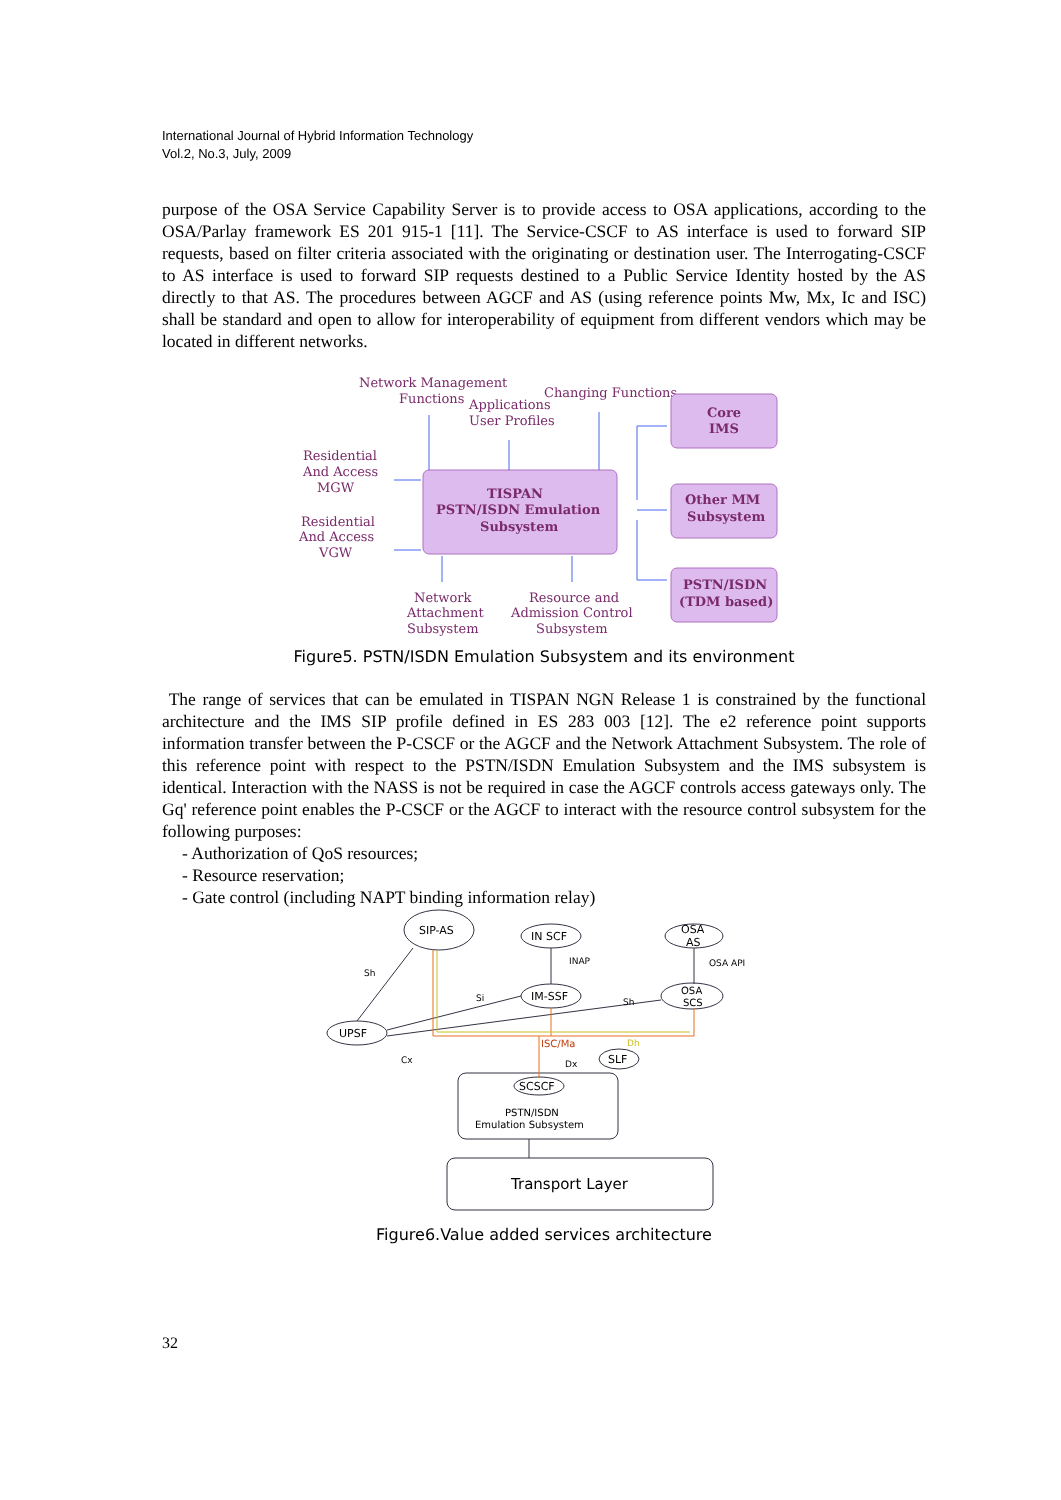International Journal of Hybrid Information Technology
Vol.2, No.3, July, 2009
purpose of the OSA Service Capability Server is to provide access to OSA applications, according to the OSA/Parlay framework ES 201 915-1 [11]. The Service-CSCF to AS interface is used to forward SIP requests, based on filter criteria associated with the originating or destination user. The Interrogating-CSCF to AS interface is used to forward SIP requests destined to a Public Service Identity hosted by the AS directly to that AS. The procedures between AGCF and AS (using reference points Mw, Mx, Ic and ISC) shall be standard and open to allow for interoperability of equipment from different vendors which may be located in different networks.
Network Management
Functions
Applications
User Profiles
Changing Functions
Core
IMS
Residential
And Access
MGW
TISPAN
PSTN/ISDN Emulation
Subsystem
Other MM
Subsystem
Residential
And Access
VGW
PSTN/ISDN
(TDM based)
Network
Attachment
Subsystem
Resource and
Admission Control
Subsystem
Figure5. PSTN/ISDN Emulation Subsystem and its environment
The range of services that can be emulated in TISPAN NGN Release 1 is constrained by the functional architecture and the IMS SIP profile defined in ES 283 003 [12]. The e2 reference point supports information transfer between the P-CSCF or the AGCF and the Network Attachment Subsystem. The role of this reference point with respect to the PSTN/ISDN Emulation Subsystem and the IMS subsystem is identical. Interaction with the NASS is not be required in case the AGCF controls access gateways only. The Gq' reference point enables the P-CSCF or the AGCF to interact with the resource control subsystem for the following purposes:
- Authorization of QoS resources;
- Resource reservation;
- Gate control (including NAPT binding information relay)
SIP-AS
IN SCF
OSA
AS
INAP
OSA API
Sh
Si
Sh
IM-SSF
OSA
SCS
UPSF
Cx
ISC/Ma
Dh
Dx
SLF
SCSCF
PSTN/ISDN
Emulation Subsystem
Transport Layer
Figure6.Value added services architecture
32